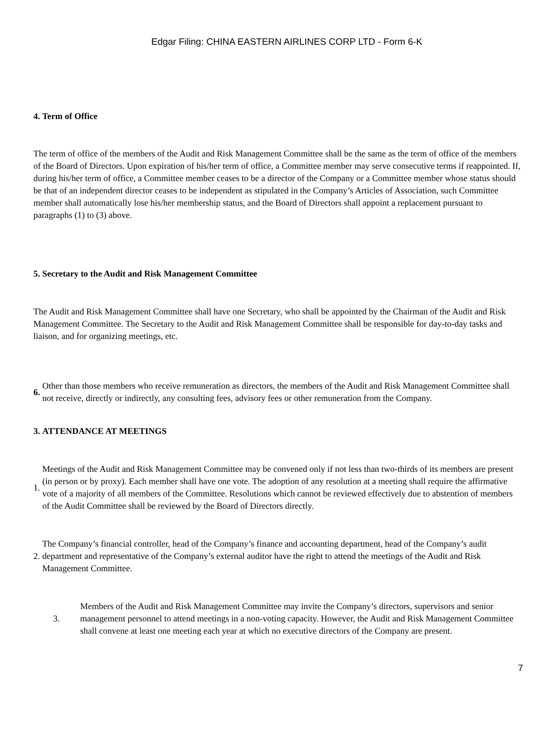Edgar Filing: CHINA EASTERN AIRLINES CORP LTD - Form 6-K
4. Term of Office
The term of office of the members of the Audit and Risk Management Committee shall be the same as the term of office of the members of the Board of Directors. Upon expiration of his/her term of office, a Committee member may serve consecutive terms if reappointed. If, during his/her term of office, a Committee member ceases to be a director of the Company or a Committee member whose status should be that of an independent director ceases to be independent as stipulated in the Company’s Articles of Association, such Committee member shall automatically lose his/her membership status, and the Board of Directors shall appoint a replacement pursuant to paragraphs (1) to (3) above.
5. Secretary to the Audit and Risk Management Committee
The Audit and Risk Management Committee shall have one Secretary, who shall be appointed by the Chairman of the Audit and Risk Management Committee. The Secretary to the Audit and Risk Management Committee shall be responsible for day-to-day tasks and liaison, and for organizing meetings, etc.
6.
Other than those members who receive remuneration as directors, the members of the Audit and Risk Management Committee shall not receive, directly or indirectly, any consulting fees, advisory fees or other remuneration from the Company.
3. ATTENDANCE AT MEETINGS
1.
Meetings of the Audit and Risk Management Committee may be convened only if not less than two-thirds of its members are present (in person or by proxy). Each member shall have one vote. The adoption of any resolution at a meeting shall require the affirmative vote of a majority of all members of the Committee. Resolutions which cannot be reviewed effectively due to abstention of members of the Audit Committee shall be reviewed by the Board of Directors directly.
2.
The Company’s financial controller, head of the Company’s finance and accounting department, head of the Company’s audit department and representative of the Company’s external auditor have the right to attend the meetings of the Audit and Risk Management Committee.
3.
Members of the Audit and Risk Management Committee may invite the Company’s directors, supervisors and senior management personnel to attend meetings in a non-voting capacity. However, the Audit and Risk Management Committee shall convene at least one meeting each year at which no executive directors of the Company are present.
7